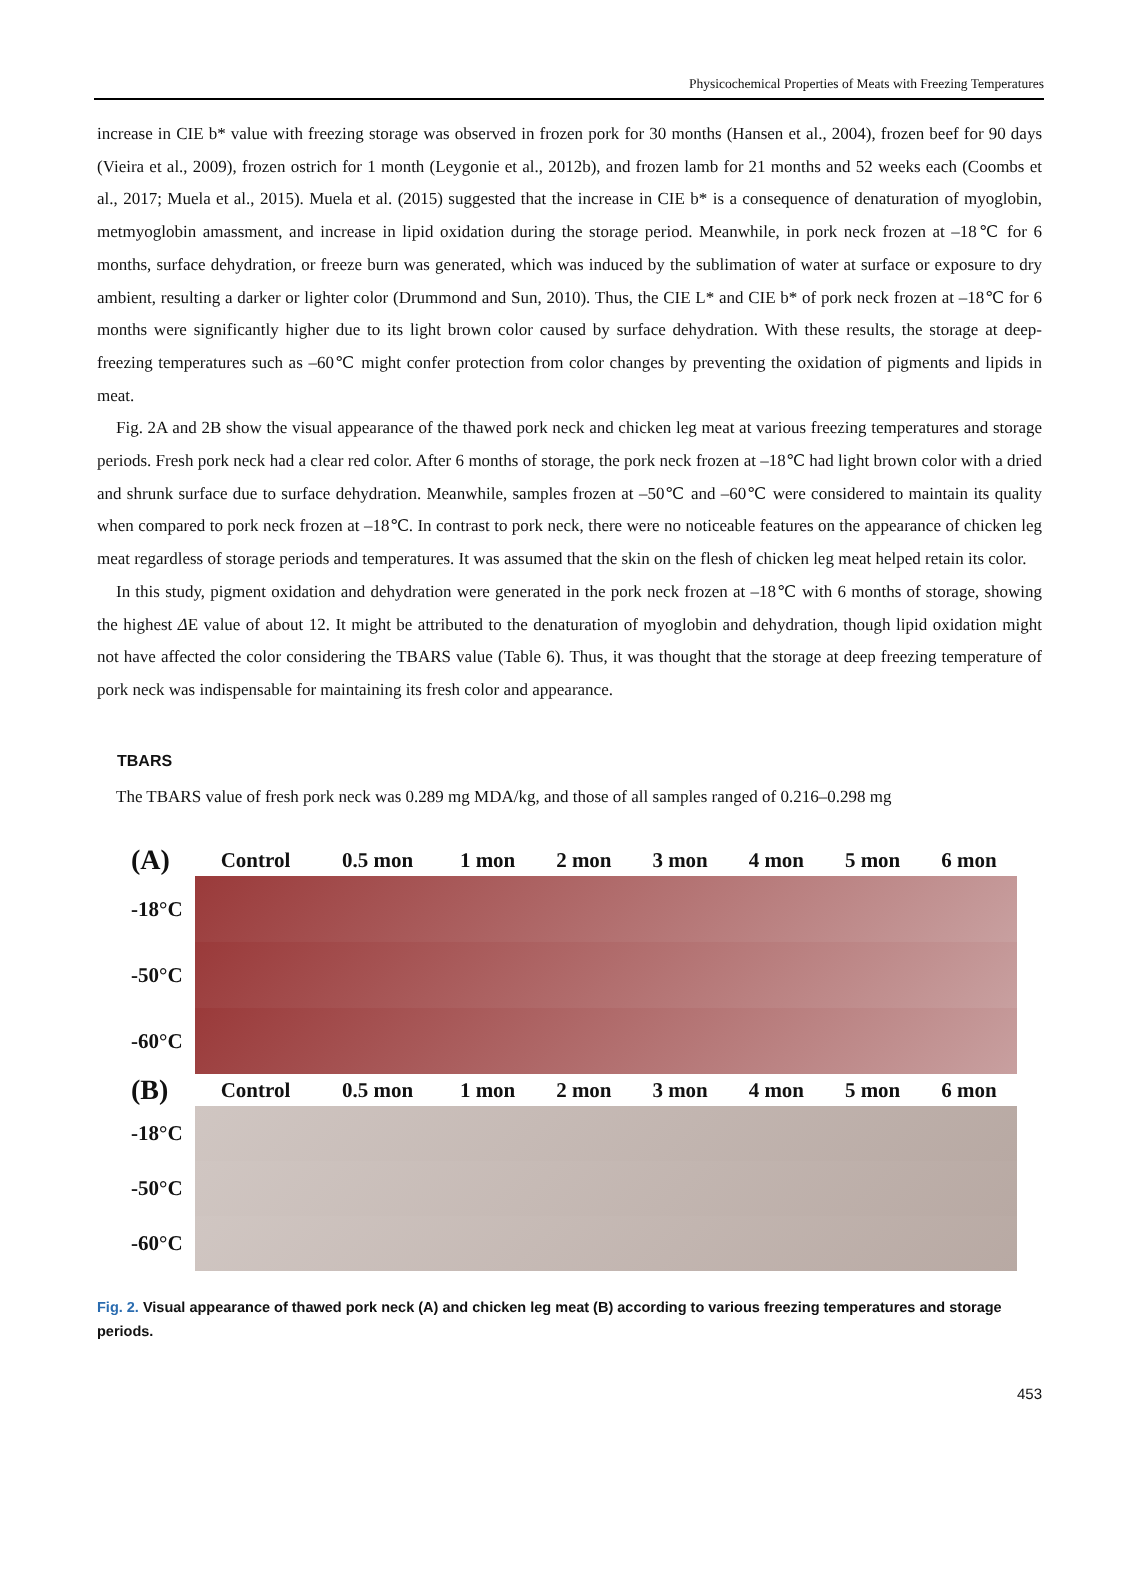Physicochemical Properties of Meats with Freezing Temperatures
increase in CIE b* value with freezing storage was observed in frozen pork for 30 months (Hansen et al., 2004), frozen beef for 90 days (Vieira et al., 2009), frozen ostrich for 1 month (Leygonie et al., 2012b), and frozen lamb for 21 months and 52 weeks each (Coombs et al., 2017; Muela et al., 2015). Muela et al. (2015) suggested that the increase in CIE b* is a consequence of denaturation of myoglobin, metmyoglobin amassment, and increase in lipid oxidation during the storage period. Meanwhile, in pork neck frozen at –18℃ for 6 months, surface dehydration, or freeze burn was generated, which was induced by the sublimation of water at surface or exposure to dry ambient, resulting a darker or lighter color (Drummond and Sun, 2010). Thus, the CIE L* and CIE b* of pork neck frozen at –18℃ for 6 months were significantly higher due to its light brown color caused by surface dehydration. With these results, the storage at deep-freezing temperatures such as –60℃ might confer protection from color changes by preventing the oxidation of pigments and lipids in meat.
Fig. 2A and 2B show the visual appearance of the thawed pork neck and chicken leg meat at various freezing temperatures and storage periods. Fresh pork neck had a clear red color. After 6 months of storage, the pork neck frozen at –18℃ had light brown color with a dried and shrunk surface due to surface dehydration. Meanwhile, samples frozen at –50℃ and –60℃ were considered to maintain its quality when compared to pork neck frozen at –18℃. In contrast to pork neck, there were no noticeable features on the appearance of chicken leg meat regardless of storage periods and temperatures. It was assumed that the skin on the flesh of chicken leg meat helped retain its color.
In this study, pigment oxidation and dehydration were generated in the pork neck frozen at –18℃ with 6 months of storage, showing the highest ΔE value of about 12. It might be attributed to the denaturation of myoglobin and dehydration, though lipid oxidation might not have affected the color considering the TBARS value (Table 6). Thus, it was thought that the storage at deep freezing temperature of pork neck was indispensable for maintaining its fresh color and appearance.
TBARS
The TBARS value of fresh pork neck was 0.289 mg MDA/kg, and those of all samples ranged of 0.216–0.298 mg
| (A) | Control | 0.5 mon | 1 mon | 2 mon | 3 mon | 4 mon | 5 mon | 6 mon |
| -18°C | | | | | | | | |
| -50°C | | | | | | | | |
| -60°C | | | | | | | | |
| (B) | Control | 0.5 mon | 1 mon | 2 mon | 3 mon | 4 mon | 5 mon | 6 mon |
| -18°C | | | | | | | | |
| -50°C | | | | | | | | |
| -60°C | | | | | | | | |
Fig. 2. Visual appearance of thawed pork neck (A) and chicken leg meat (B) according to various freezing temperatures and storage periods.
453